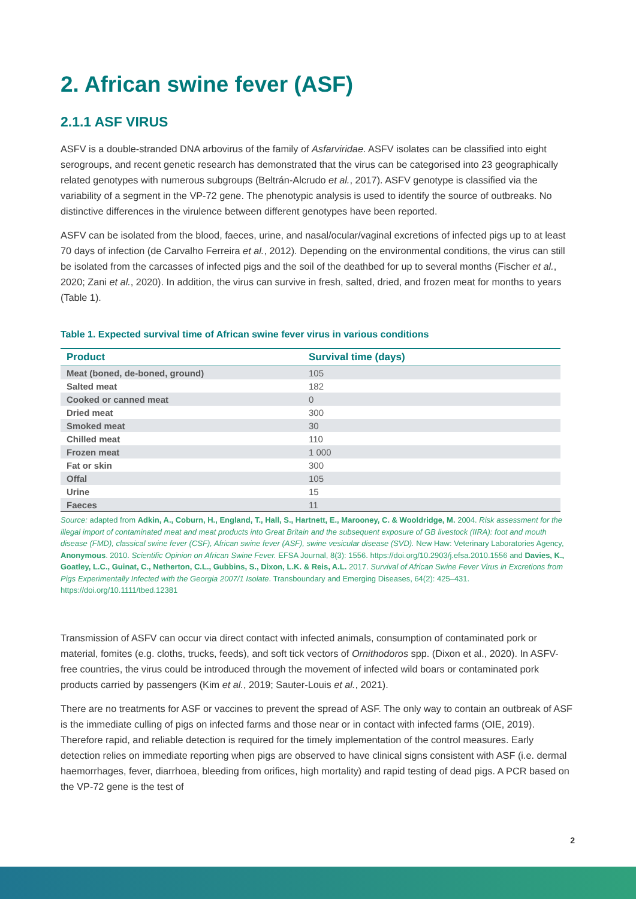2. African swine fever (ASF)
2.1.1 ASF VIRUS
ASFV is a double-stranded DNA arbovirus of the family of Asfarviridae. ASFV isolates can be classified into eight serogroups, and recent genetic research has demonstrated that the virus can be categorised into 23 geographically related genotypes with numerous subgroups (Beltrán-Alcrudo et al., 2017). ASFV genotype is classified via the variability of a segment in the VP-72 gene. The phenotypic analysis is used to identify the source of outbreaks. No distinctive differences in the virulence between different genotypes have been reported.
ASFV can be isolated from the blood, faeces, urine, and nasal/ocular/vaginal excretions of infected pigs up to at least 70 days of infection (de Carvalho Ferreira et al., 2012). Depending on the environmental conditions, the virus can still be isolated from the carcasses of infected pigs and the soil of the deathbed for up to several months (Fischer et al., 2020; Zani et al., 2020). In addition, the virus can survive in fresh, salted, dried, and frozen meat for months to years (Table 1).
Table 1. Expected survival time of African swine fever virus in various conditions
| Product | Survival time (days) |
| --- | --- |
| Meat (boned, de-boned, ground) | 105 |
| Salted meat | 182 |
| Cooked or canned meat | 0 |
| Dried meat | 300 |
| Smoked meat | 30 |
| Chilled meat | 110 |
| Frozen meat | 1 000 |
| Fat or skin | 300 |
| Offal | 105 |
| Urine | 15 |
| Faeces | 11 |
Source: adapted from Adkin, A., Coburn, H., England, T., Hall, S., Hartnett, E., Marooney, C. & Wooldridge, M. 2004. Risk assessment for the illegal import of contaminated meat and meat products into Great Britain and the subsequent exposure of GB livestock (IIRA): foot and mouth disease (FMD), classical swine fever (CSF), African swine fever (ASF), swine vesicular disease (SVD). New Haw: Veterinary Laboratories Agency, Anonymous. 2010. Scientific Opinion on African Swine Fever. EFSA Journal, 8(3): 1556. https://doi.org/10.2903/j.efsa.2010.1556 and Davies, K., Goatley, L.C., Guinat, C., Netherton, C.L., Gubbins, S., Dixon, L.K. & Reis, A.L. 2017. Survival of African Swine Fever Virus in Excretions from Pigs Experimentally Infected with the Georgia 2007/1 Isolate. Transboundary and Emerging Diseases, 64(2): 425–431. https://doi.org/10.1111/tbed.12381
Transmission of ASFV can occur via direct contact with infected animals, consumption of contaminated pork or material, fomites (e.g. cloths, trucks, feeds), and soft tick vectors of Ornithodoros spp. (Dixon et al., 2020). In ASFV-free countries, the virus could be introduced through the movement of infected wild boars or contaminated pork products carried by passengers (Kim et al., 2019; Sauter-Louis et al., 2021).
There are no treatments for ASF or vaccines to prevent the spread of ASF. The only way to contain an outbreak of ASF is the immediate culling of pigs on infected farms and those near or in contact with infected farms (OIE, 2019). Therefore rapid, and reliable detection is required for the timely implementation of the control measures. Early detection relies on immediate reporting when pigs are observed to have clinical signs consistent with ASF (i.e. dermal haemorrhages, fever, diarrhoea, bleeding from orifices, high mortality) and rapid testing of dead pigs. A PCR based on the VP-72 gene is the test of
2